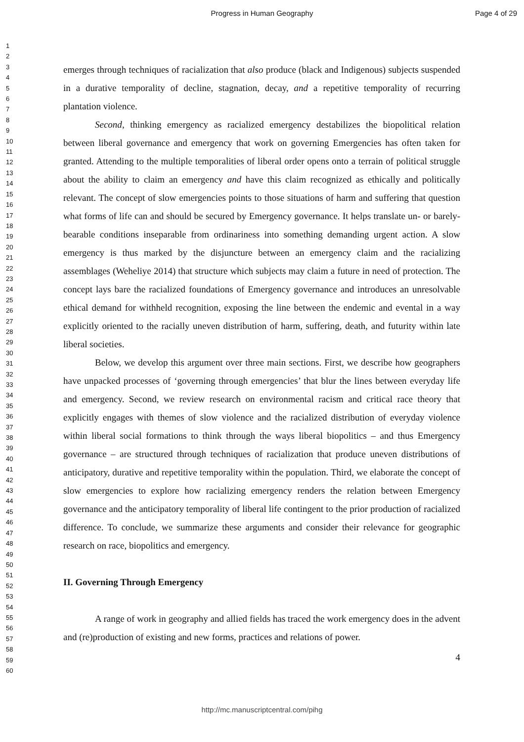Progress in Human Geography
Page 4 of 29
1
2
3
4
5
6
7
8
9
10
11
12
13
14
15
16
17
18
19
20
21
22
23
24
25
26
27
28
29
30
31
32
33
34
35
36
37
38
39
40
41
42
43
44
45
46
47
48
49
50
51
52
53
54
55
56
57
58
59
60
emerges through techniques of racialization that also produce (black and Indigenous) subjects suspended in a durative temporality of decline, stagnation, decay, and a repetitive temporality of recurring plantation violence.
Second, thinking emergency as racialized emergency destabilizes the biopolitical relation between liberal governance and emergency that work on governing Emergencies has often taken for granted. Attending to the multiple temporalities of liberal order opens onto a terrain of political struggle about the ability to claim an emergency and have this claim recognized as ethically and politically relevant. The concept of slow emergencies points to those situations of harm and suffering that question what forms of life can and should be secured by Emergency governance. It helps translate un- or barely-bearable conditions inseparable from ordinariness into something demanding urgent action. A slow emergency is thus marked by the disjuncture between an emergency claim and the racializing assemblages (Weheliye 2014) that structure which subjects may claim a future in need of protection. The concept lays bare the racialized foundations of Emergency governance and introduces an unresolvable ethical demand for withheld recognition, exposing the line between the endemic and evental in a way explicitly oriented to the racially uneven distribution of harm, suffering, death, and futurity within late liberal societies.
Below, we develop this argument over three main sections. First, we describe how geographers have unpacked processes of ‘governing through emergencies’ that blur the lines between everyday life and emergency. Second, we review research on environmental racism and critical race theory that explicitly engages with themes of slow violence and the racialized distribution of everyday violence within liberal social formations to think through the ways liberal biopolitics – and thus Emergency governance – are structured through techniques of racialization that produce uneven distributions of anticipatory, durative and repetitive temporality within the population. Third, we elaborate the concept of slow emergencies to explore how racializing emergency renders the relation between Emergency governance and the anticipatory temporality of liberal life contingent to the prior production of racialized difference. To conclude, we summarize these arguments and consider their relevance for geographic research on race, biopolitics and emergency.
II. Governing Through Emergency
A range of work in geography and allied fields has traced the work emergency does in the advent and (re)production of existing and new forms, practices and relations of power.
4
http://mc.manuscriptcentral.com/pihg